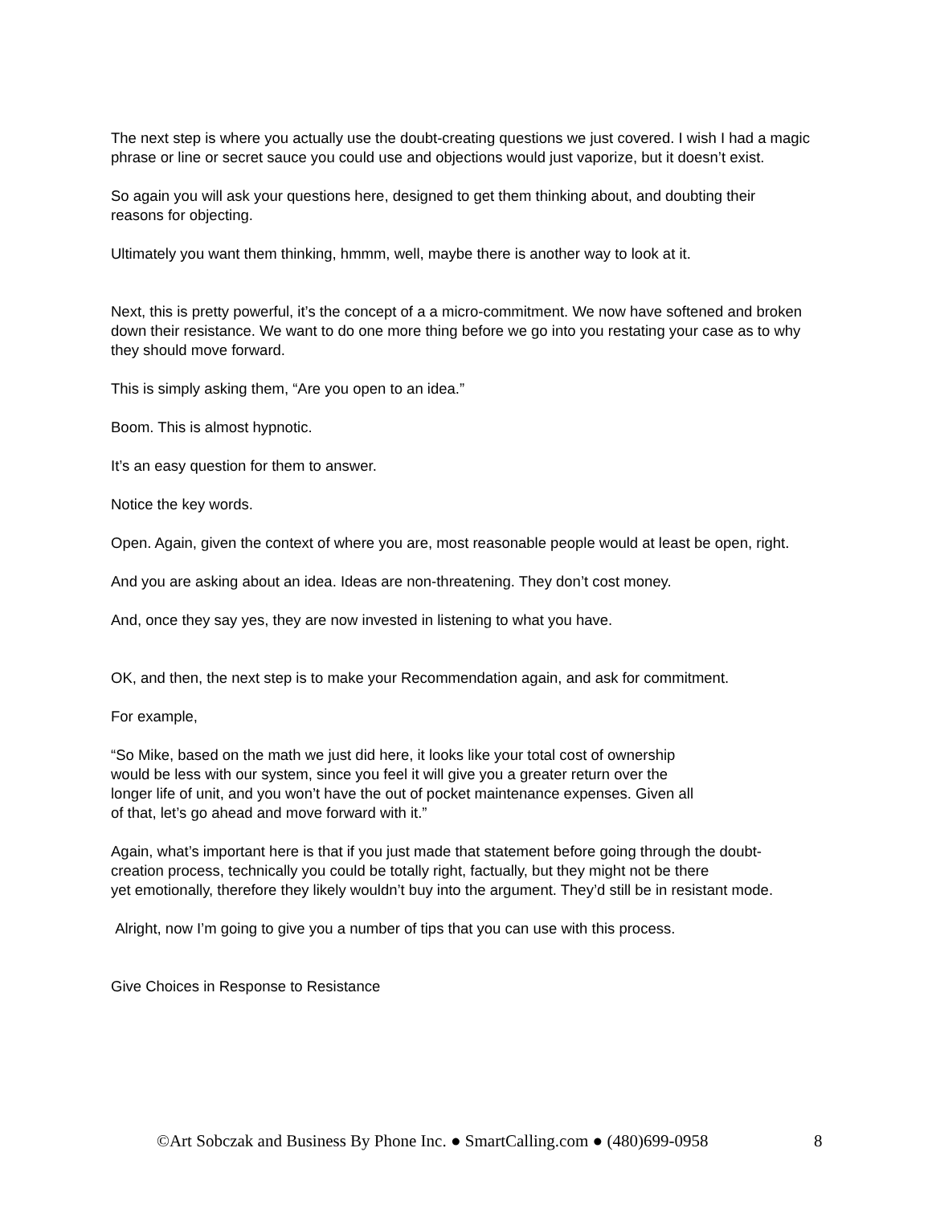The next step is where you actually use the doubt-creating questions we just covered. I wish I had a magic phrase or line or secret sauce you could use and objections would just vaporize, but it doesn’t exist.
So again you will ask your questions here, designed to get them thinking about, and doubting their reasons for objecting.
Ultimately you want them thinking, hmmm, well, maybe there is another way to look at it.
Next, this is pretty powerful, it’s the concept of a a micro-commitment. We now have softened and broken down their resistance. We want to do one more thing before we go into you restating your case as to why they should move forward.
This is simply asking them, “Are you open to an idea.”
Boom. This is almost hypnotic.
It’s an easy question for them to answer.
Notice the key words.
Open. Again, given the context of where you are, most reasonable people would at least be open, right.
And you are asking about an idea. Ideas are non-threatening. They don’t cost money.
And, once they say yes, they are now invested in listening to what you have.
OK, and then, the next step is to make your Recommendation again, and ask for commitment.
For example,
“So Mike, based on the math we just did here, it looks like your total cost of ownership
would be less with our system, since you feel it will give you a greater return over the
longer life of unit, and you won’t have the out of pocket maintenance expenses. Given all
of that, let’s go ahead and move forward with it.”
Again, what’s important here is that if you just made that statement before going through the doubt-creation process, technically you could be totally right, factually, but they might not be there
yet emotionally, therefore they likely wouldn’t buy into the argument. They’d still be in resistant mode.
Alright, now I’m going to give you a number of tips that you can use with this process.
Give Choices in Response to Resistance
©Art Sobczak and Business By Phone Inc. ● SmartCalling.com ● (480)699-0958 8